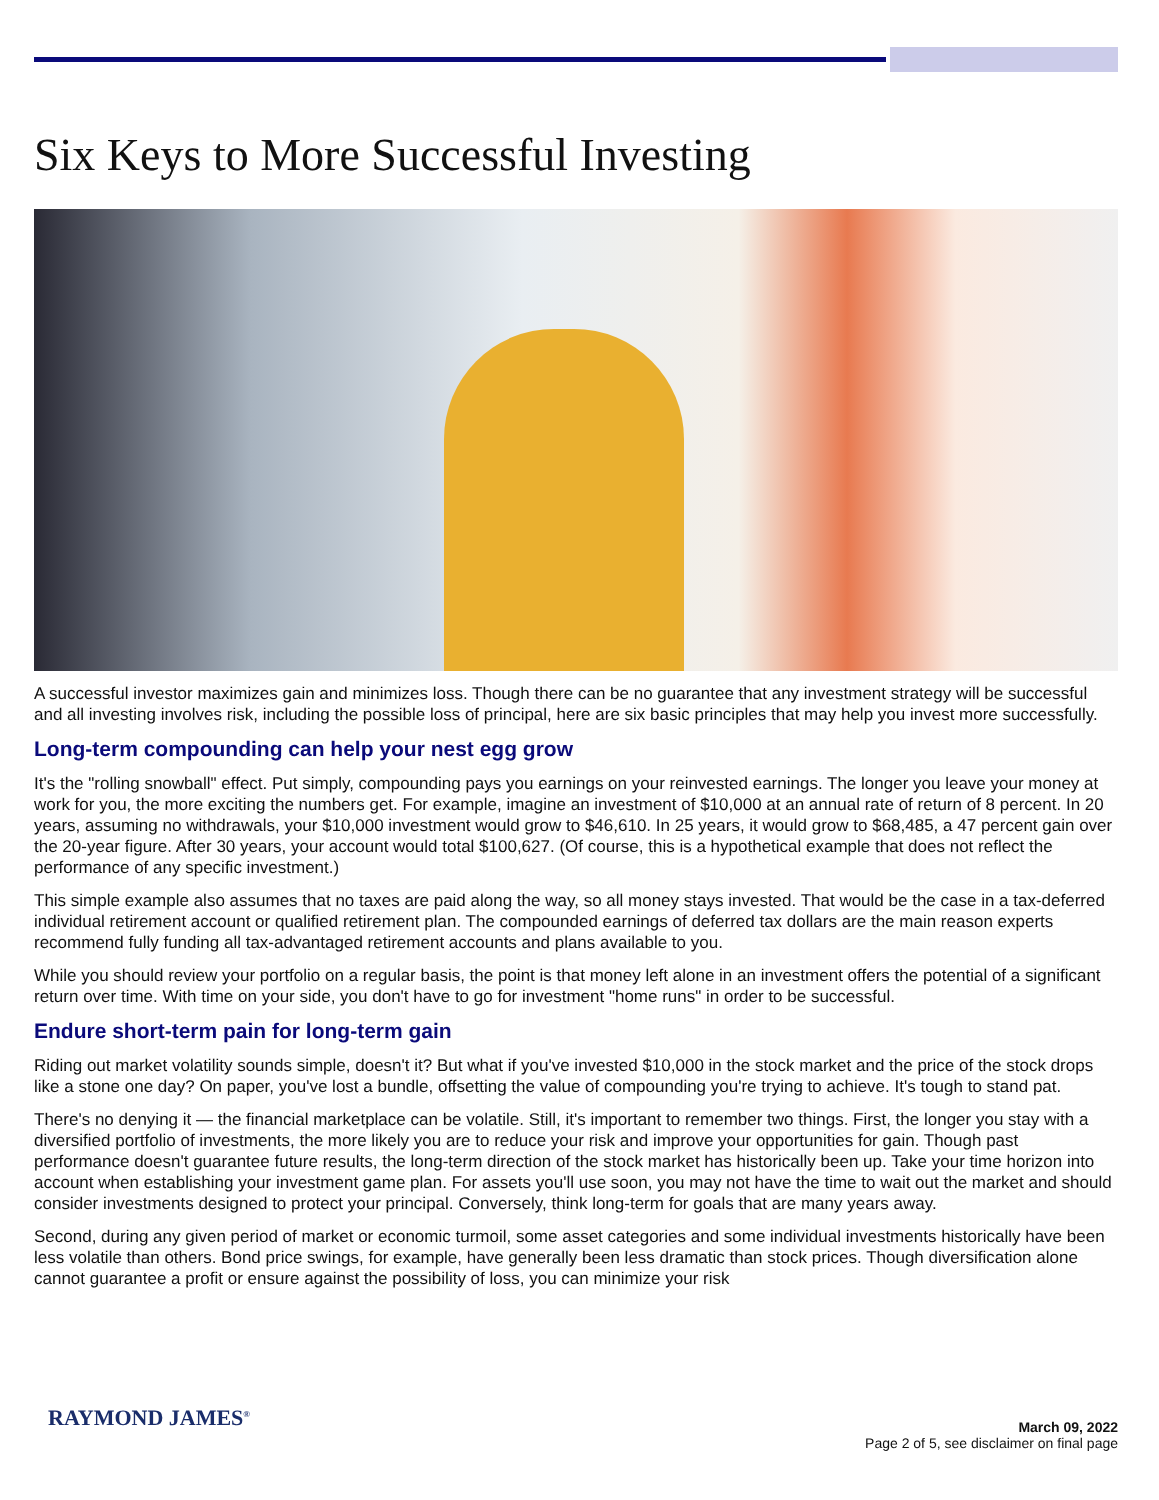Six Keys to More Successful Investing
A successful investor maximizes gain and minimizes loss. Though there can be no guarantee that any investment strategy will be successful and all investing involves risk, including the possible loss of principal, here are six basic principles that may help you invest more successfully.
Long-term compounding can help your nest egg grow
It's the "rolling snowball" effect. Put simply, compounding pays you earnings on your reinvested earnings. The longer you leave your money at work for you, the more exciting the numbers get. For example, imagine an investment of $10,000 at an annual rate of return of 8 percent. In 20 years, assuming no withdrawals, your $10,000 investment would grow to $46,610. In 25 years, it would grow to $68,485, a 47 percent gain over the 20-year figure. After 30 years, your account would total $100,627. (Of course, this is a hypothetical example that does not reflect the performance of any specific investment.)
This simple example also assumes that no taxes are paid along the way, so all money stays invested. That would be the case in a tax-deferred individual retirement account or qualified retirement plan. The compounded earnings of deferred tax dollars are the main reason experts recommend fully funding all tax-advantaged retirement accounts and plans available to you.
While you should review your portfolio on a regular basis, the point is that money left alone in an investment offers the potential of a significant return over time. With time on your side, you don't have to go for investment "home runs" in order to be successful.
Endure short-term pain for long-term gain
Riding out market volatility sounds simple, doesn't it? But what if you've invested $10,000 in the stock market and the price of the stock drops like a stone one day? On paper, you've lost a bundle, offsetting the value of compounding you're trying to achieve. It's tough to stand pat.
There's no denying it — the financial marketplace can be volatile. Still, it's important to remember two things. First, the longer you stay with a diversified portfolio of investments, the more likely you are to reduce your risk and improve your opportunities for gain. Though past performance doesn't guarantee future results, the long-term direction of the stock market has historically been up. Take your time horizon into account when establishing your investment game plan. For assets you'll use soon, you may not have the time to wait out the market and should consider investments designed to protect your principal. Conversely, think long-term for goals that are many years away.
Second, during any given period of market or economic turmoil, some asset categories and some individual investments historically have been less volatile than others. Bond price swings, for example, have generally been less dramatic than stock prices. Though diversification alone cannot guarantee a profit or ensure against the possibility of loss, you can minimize your risk
RAYMOND JAMES<sup>®</sup>
March 09, 2022
Page 2 of 5, see disclaimer on final page